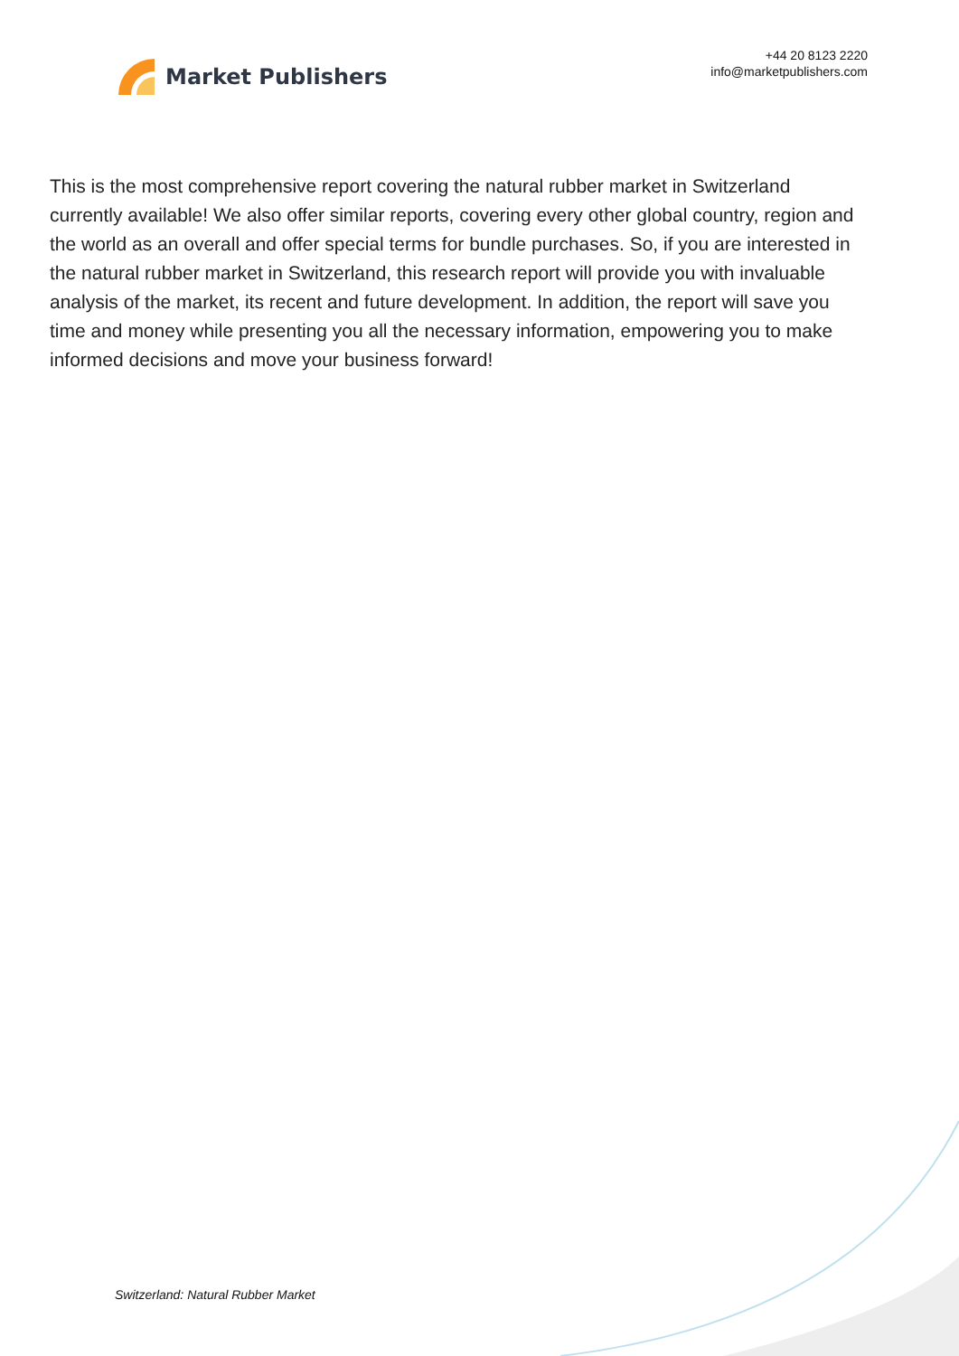Market Publishers
+44 20 8123 2220
info@marketpublishers.com
This is the most comprehensive report covering the natural rubber market in Switzerland currently available! We also offer similar reports, covering every other global country, region and the world as an overall and offer special terms for bundle purchases. So, if you are interested in the natural rubber market in Switzerland, this research report will provide you with invaluable analysis of the market, its recent and future development. In addition, the report will save you time and money while presenting you all the necessary information, empowering you to make informed decisions and move your business forward!
Switzerland: Natural Rubber Market